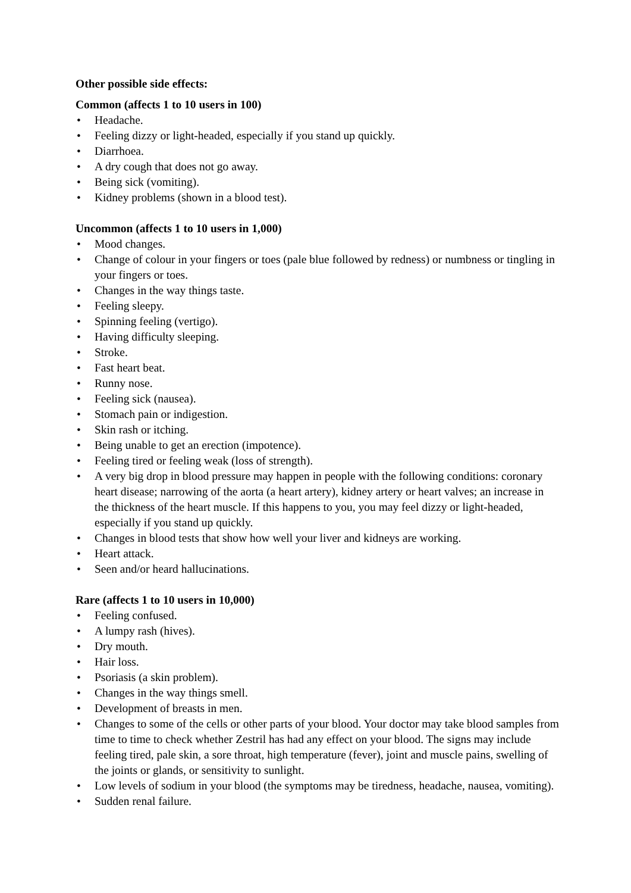Other possible side effects:
Common (affects 1 to 10 users in 100)
• Headache.
• Feeling dizzy or light-headed, especially if you stand up quickly.
• Diarrhoea.
• A dry cough that does not go away.
• Being sick (vomiting).
• Kidney problems (shown in a blood test).
Uncommon (affects 1 to 10 users in 1,000)
• Mood changes.
• Change of colour in your fingers or toes (pale blue followed by redness) or numbness or tingling in your fingers or toes.
• Changes in the way things taste.
• Feeling sleepy.
• Spinning feeling (vertigo).
• Having difficulty sleeping.
• Stroke.
• Fast heart beat.
• Runny nose.
• Feeling sick (nausea).
• Stomach pain or indigestion.
• Skin rash or itching.
• Being unable to get an erection (impotence).
• Feeling tired or feeling weak (loss of strength).
• A very big drop in blood pressure may happen in people with the following conditions: coronary heart disease; narrowing of the aorta (a heart artery), kidney artery or heart valves; an increase in the thickness of the heart muscle. If this happens to you, you may feel dizzy or light-headed, especially if you stand up quickly.
• Changes in blood tests that show how well your liver and kidneys are working.
• Heart attack.
• Seen and/or heard hallucinations.
Rare (affects 1 to 10 users in 10,000)
• Feeling confused.
• A lumpy rash (hives).
• Dry mouth.
• Hair loss.
• Psoriasis (a skin problem).
• Changes in the way things smell.
• Development of breasts in men.
• Changes to some of the cells or other parts of your blood. Your doctor may take blood samples from time to time to check whether Zestril has had any effect on your blood. The signs may include feeling tired, pale skin, a sore throat, high temperature (fever), joint and muscle pains, swelling of the joints or glands, or sensitivity to sunlight.
• Low levels of sodium in your blood (the symptoms may be tiredness, headache, nausea, vomiting).
• Sudden renal failure.